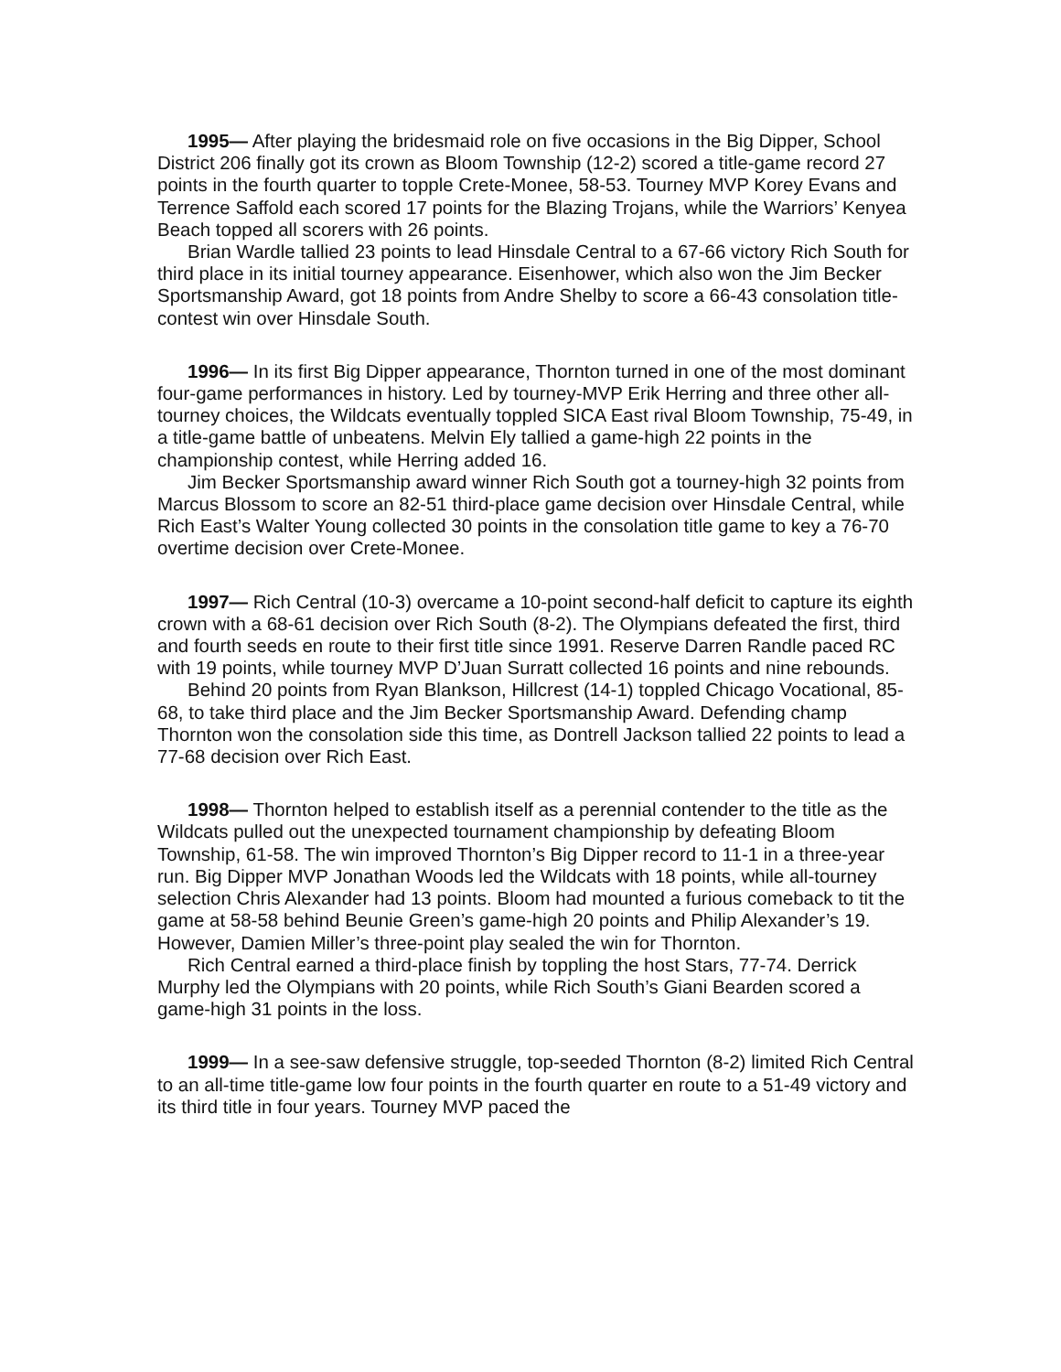1995— After playing the bridesmaid role on five occasions in the Big Dipper, School District 206 finally got its crown as Bloom Township (12-2) scored a title-game record 27 points in the fourth quarter to topple Crete-Monee, 58-53. Tourney MVP Korey Evans and Terrence Saffold each scored 17 points for the Blazing Trojans, while the Warriors’ Kenyea Beach topped all scorers with 26 points.
Brian Wardle tallied 23 points to lead Hinsdale Central to a 67-66 victory Rich South for third place in its initial tourney appearance. Eisenhower, which also won the Jim Becker Sportsmanship Award, got 18 points from Andre Shelby to score a 66-43 consolation title-contest win over Hinsdale South.
1996— In its first Big Dipper appearance, Thornton turned in one of the most dominant four-game performances in history. Led by tourney-MVP Erik Herring and three other all-tourney choices, the Wildcats eventually toppled SICA East rival Bloom Township, 75-49, in a title-game battle of unbeatens. Melvin Ely tallied a game-high 22 points in the championship contest, while Herring added 16.
Jim Becker Sportsmanship award winner Rich South got a tourney-high 32 points from Marcus Blossom to score an 82-51 third-place game decision over Hinsdale Central, while Rich East’s Walter Young collected 30 points in the consolation title game to key a 76-70 overtime decision over Crete-Monee.
1997— Rich Central (10-3) overcame a 10-point second-half deficit to capture its eighth crown with a 68-61 decision over Rich South (8-2). The Olympians defeated the first, third and fourth seeds en route to their first title since 1991. Reserve Darren Randle paced RC with 19 points, while tourney MVP D’Juan Surratt collected 16 points and nine rebounds.
Behind 20 points from Ryan Blankson, Hillcrest (14-1) toppled Chicago Vocational, 85-68, to take third place and the Jim Becker Sportsmanship Award. Defending champ Thornton won the consolation side this time, as Dontrell Jackson tallied 22 points to lead a 77-68 decision over Rich East.
1998— Thornton helped to establish itself as a perennial contender to the title as the Wildcats pulled out the unexpected tournament championship by defeating Bloom Township, 61-58. The win improved Thornton’s Big Dipper record to 11-1 in a three-year run. Big Dipper MVP Jonathan Woods led the Wildcats with 18 points, while all-tourney selection Chris Alexander had 13 points. Bloom had mounted a furious comeback to tit the game at 58-58 behind Beunie Green’s game-high 20 points and Philip Alexander’s 19. However, Damien Miller’s three-point play sealed the win for Thornton.
Rich Central earned a third-place finish by toppling the host Stars, 77-74. Derrick Murphy led the Olympians with 20 points, while Rich South’s Giani Bearden scored a game-high 31 points in the loss.
1999— In a see-saw defensive struggle, top-seeded Thornton (8-2) limited Rich Central to an all-time title-game low four points in the fourth quarter en route to a 51-49 victory and its third title in four years. Tourney MVP paced the